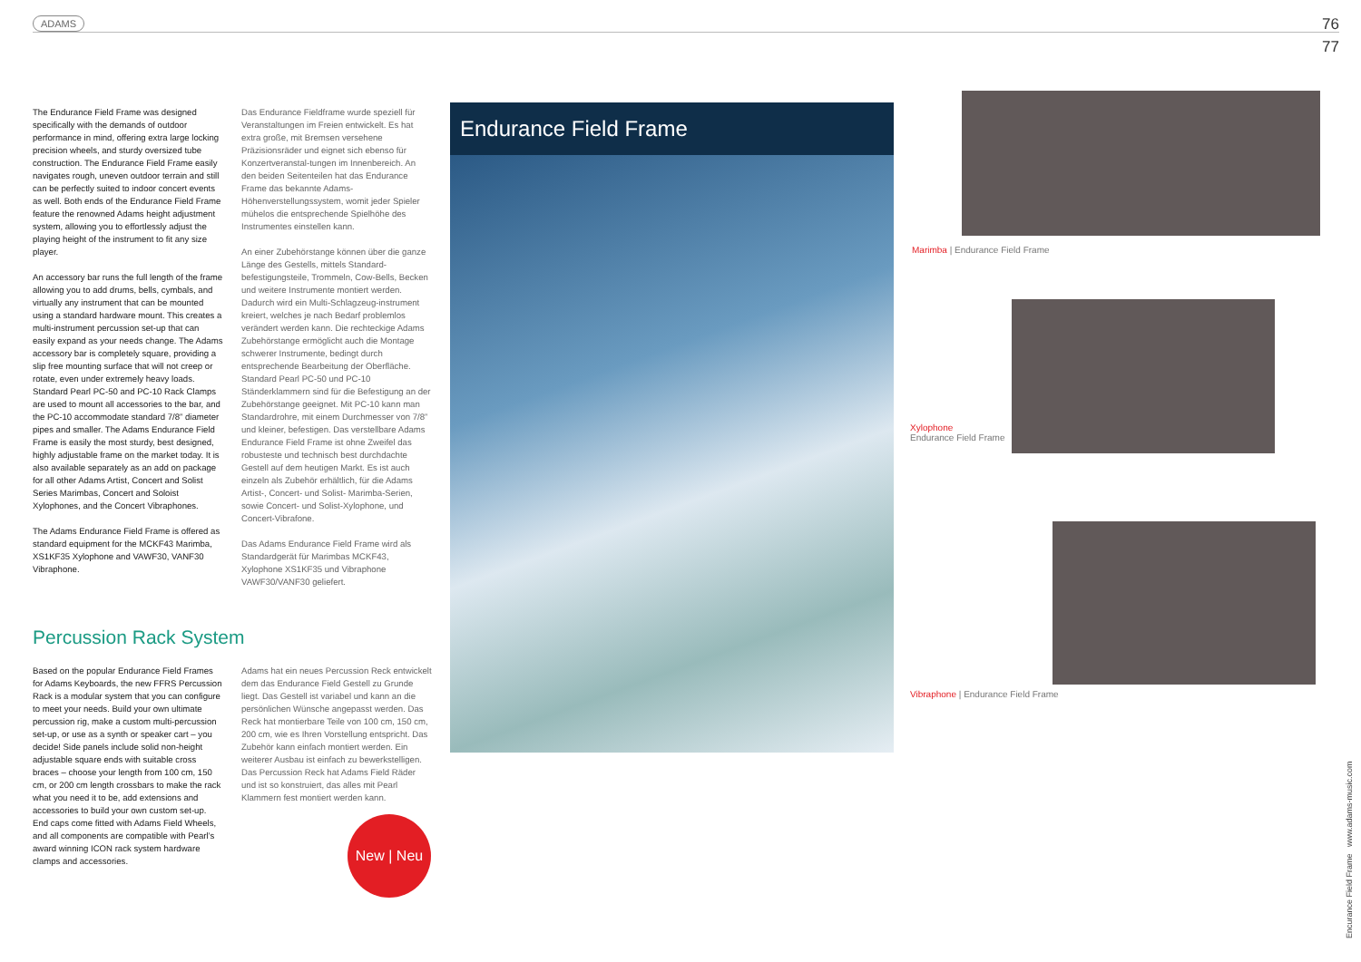ADAMS
76
77
The Endurance Field Frame was designed specifically with the demands of outdoor performance in mind, offering extra large locking precision wheels, and sturdy oversized tube construction. The Endurance Field Frame easily navigates rough, uneven outdoor terrain and still can be perfectly suited to indoor concert events as well. Both ends of the Endurance Field Frame feature the renowned Adams height adjustment system, allowing you to effortlessly adjust the playing height of the instrument to fit any size player.
An accessory bar runs the full length of the frame allowing you to add drums, bells, cymbals, and virtually any instrument that can be mounted using a standard hardware mount. This creates a multi-instrument percussion set-up that can easily expand as your needs change. The Adams accessory bar is completely square, providing a slip free mounting surface that will not creep or rotate, even under extremely heavy loads. Standard Pearl PC-50 and PC-10 Rack Clamps are used to mount all accessories to the bar, and the PC-10 accommodate standard 7/8” diameter pipes and smaller. The Adams Endurance Field Frame is easily the most sturdy, best designed, highly adjustable frame on the market today. It is also available separately as an add on package for all other Adams Artist, Concert and Solist Series Marimbas, Concert and Soloist Xylophones, and the Concert Vibraphones.
The Adams Endurance Field Frame is offered as standard equipment for the MCKF43 Marimba, XS1KF35 Xylophone and VAWF30, VANF30 Vibraphone.
Das Endurance Fieldframe wurde speziell für Veranstaltungen im Freien entwickelt. Es hat extra große, mit Bremsen versehene Präzisionsräder und eignet sich ebenso für Konzertveranstal-tungen im Innenbereich. An den beiden Seitenteilen hat das Endurance Frame das bekannte Adams-Höhenverstellungssystem, womit jeder Spieler mühelos die entsprechende Spielhöhe des Instrumentes einstellen kann.
An einer Zubehörstange können über die ganze Länge des Gestells, mittels Standard-befestigungsteile, Trommeln, Cow-Bells, Becken und weitere Instrumente montiert werden. Dadurch wird ein Multi-Schlagzeug-instrument kreiert, welches je nach Bedarf problemlos verändert werden kann. Die rechteckige Adams Zubehörstange ermöglicht auch die Montage schwerer Instrumente, bedingt durch entsprechende Bearbeitung der Oberfläche. Standard Pearl PC-50 und PC-10 Ständerklammern sind für die Befestigung an der Zubehörstange geeignet. Mit PC-10 kann man Standardrohre, mit einem Durchmesser von 7/8” und kleiner, befestigen. Das verstellbare Adams Endurance Field Frame ist ohne Zweifel das robusteste und technisch best durchdachte Gestell auf dem heutigen Markt. Es ist auch einzeln als Zubehör erhältlich, für die Adams Artist-, Concert- und Solist- Marimba-Serien, sowie Concert- und Solist-Xylophone, und Concert-Vibrafone.
Das Adams Endurance Field Frame wird als Standardgerät für Marimbas MCKF43, Xylophone XS1KF35 und Vibraphone VAWF30/VANF30 geliefert.
Percussion Rack System
Based on the popular Endurance Field Frames for Adams Keyboards, the new FFRS Percussion Rack is a modular system that you can configure to meet your needs. Build your own ultimate percussion rig, make a custom multi-percussion set-up, or use as a synth or speaker cart – you decide! Side panels include solid non-height adjustable square ends with suitable cross braces – choose your length from 100 cm, 150 cm, or 200 cm length crossbars to make the rack what you need it to be, add extensions and accessories to build your own custom set-up. End caps come fitted with Adams Field Wheels, and all components are compatible with Pearl’s award winning ICON rack system hardware clamps and accessories.
Adams hat ein neues Percussion Reck entwickelt dem das Endurance Field Gestell zu Grunde liegt. Das Gestell ist variabel und kann an die persönlichen Wünsche angepasst werden. Das Reck hat montierbare Teile von 100 cm, 150 cm, 200 cm, wie es Ihren Vorstellung entspricht. Das Zubehör kann einfach montiert werden. Ein weiterer Ausbau ist einfach zu bewerkstelligen. Das Percussion Reck hat Adams Field Räder und ist so konstruiert, das alles mit Pearl Klammern fest montiert werden kann.
New | Neu
Endurance Field Frame
Marimba | Endurance Field Frame
Xylophone
Endurance Field Frame
Vibraphone | Endurance Field Frame
Encurance Field Frame www.adams-music.com